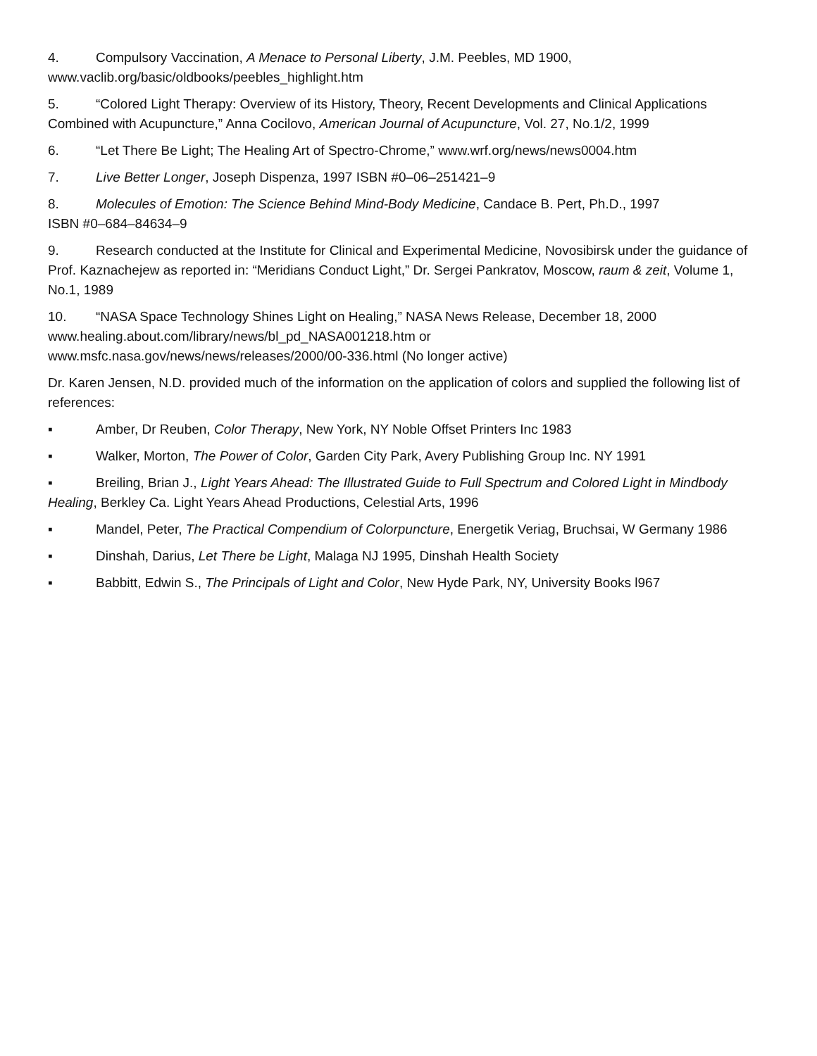4. Compulsory Vaccination, A Menace to Personal Liberty, J.M. Peebles, MD 1900,
www.vaclib.org/basic/oldbooks/peebles_highlight.htm
5. “Colored Light Therapy: Overview of its History, Theory, Recent Developments and Clinical Applications Combined with Acupuncture,” Anna Cocilovo, American Journal of Acupuncture, Vol. 27, No.1/2, 1999
6. “Let There Be Light; The Healing Art of Spectro-Chrome,” www.wrf.org/news/news0004.htm
7. Live Better Longer, Joseph Dispenza, 1997 ISBN #0–06–251421–9
8. Molecules of Emotion: The Science Behind Mind-Body Medicine, Candace B. Pert, Ph.D., 1997
ISBN #0–684–84634–9
9. Research conducted at the Institute for Clinical and Experimental Medicine, Novosibirsk under the guidance of Prof. Kaznachejew as reported in: “Meridians Conduct Light,” Dr. Sergei Pankratov, Moscow, raum & zeit, Volume 1, No.1, 1989
10. “NASA Space Technology Shines Light on Healing,” NASA News Release, December 18, 2000
www.healing.about.com/library/news/bl_pd_NASA001218.htm or
www.msfc.nasa.gov/news/news/releases/2000/00-336.html (No longer active)
Dr. Karen Jensen, N.D. provided much of the information on the application of colors and supplied the following list of references:
▪ Amber, Dr Reuben, Color Therapy, New York, NY Noble Offset Printers Inc 1983
▪ Walker, Morton, The Power of Color, Garden City Park, Avery Publishing Group Inc. NY 1991
▪ Breiling, Brian J., Light Years Ahead: The Illustrated Guide to Full Spectrum and Colored Light in Mindbody Healing, Berkley Ca. Light Years Ahead Productions, Celestial Arts, 1996
▪ Mandel, Peter, The Practical Compendium of Colorpuncture, Energetik Veriag, Bruchsai, W Germany 1986
▪ Dinshah, Darius, Let There be Light, Malaga NJ 1995, Dinshah Health Society
▪ Babbitt, Edwin S., The Principals of Light and Color, New Hyde Park, NY, University Books l967